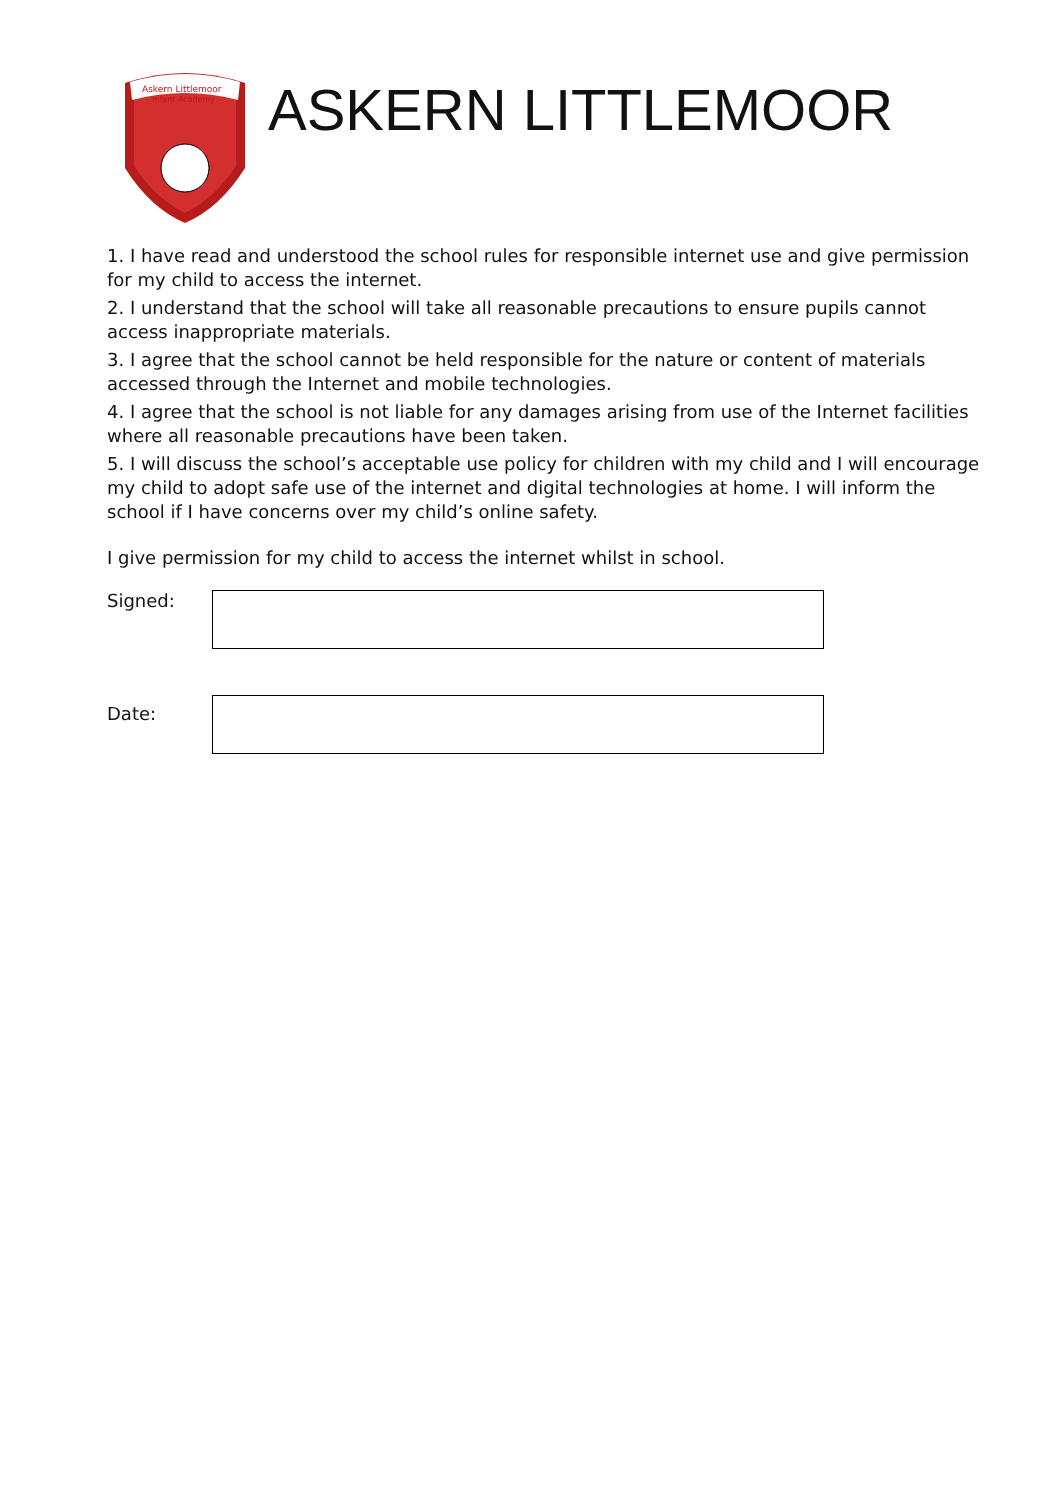Askern Littlemoor
Infant Academy
ASKERN LITTLEMOOR
1. I have read and understood the school rules for responsible internet use and give permission for my child to access the internet.
2. I understand that the school will take all reasonable precautions to ensure pupils cannot access inappropriate materials.
3. I agree that the school cannot be held responsible for the nature or content of materials accessed through the Internet and mobile technologies.
4. I agree that the school is not liable for any damages arising from use of the Internet facilities where all reasonable precautions have been taken.
5. I will discuss the school’s acceptable use policy for children with my child and I will encourage my child to adopt safe use of the internet and digital technologies at home. I will inform the school if I have concerns over my child’s online safety.
I give permission for my child to access the internet whilst in school.
Signed:
Date: